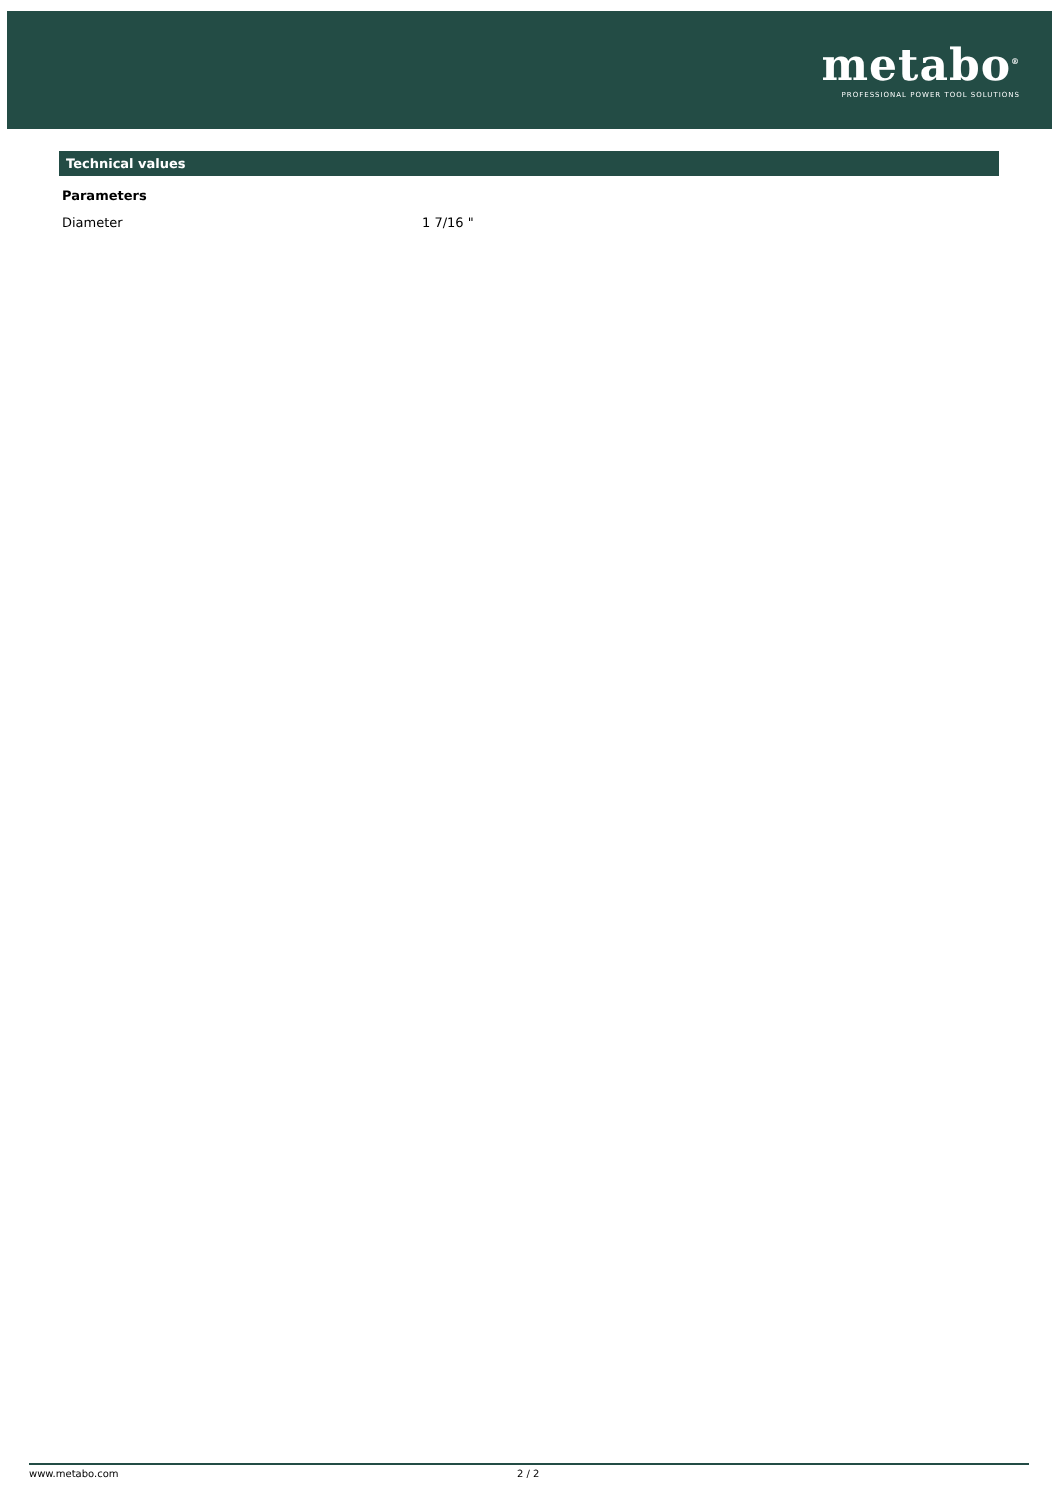metabo<sup>®</sup>
PROFESSIONAL POWER TOOL SOLUTIONS
Technical values
Parameters
| Diameter | 1 7/16 " |
www.metabo.com 2 / 2